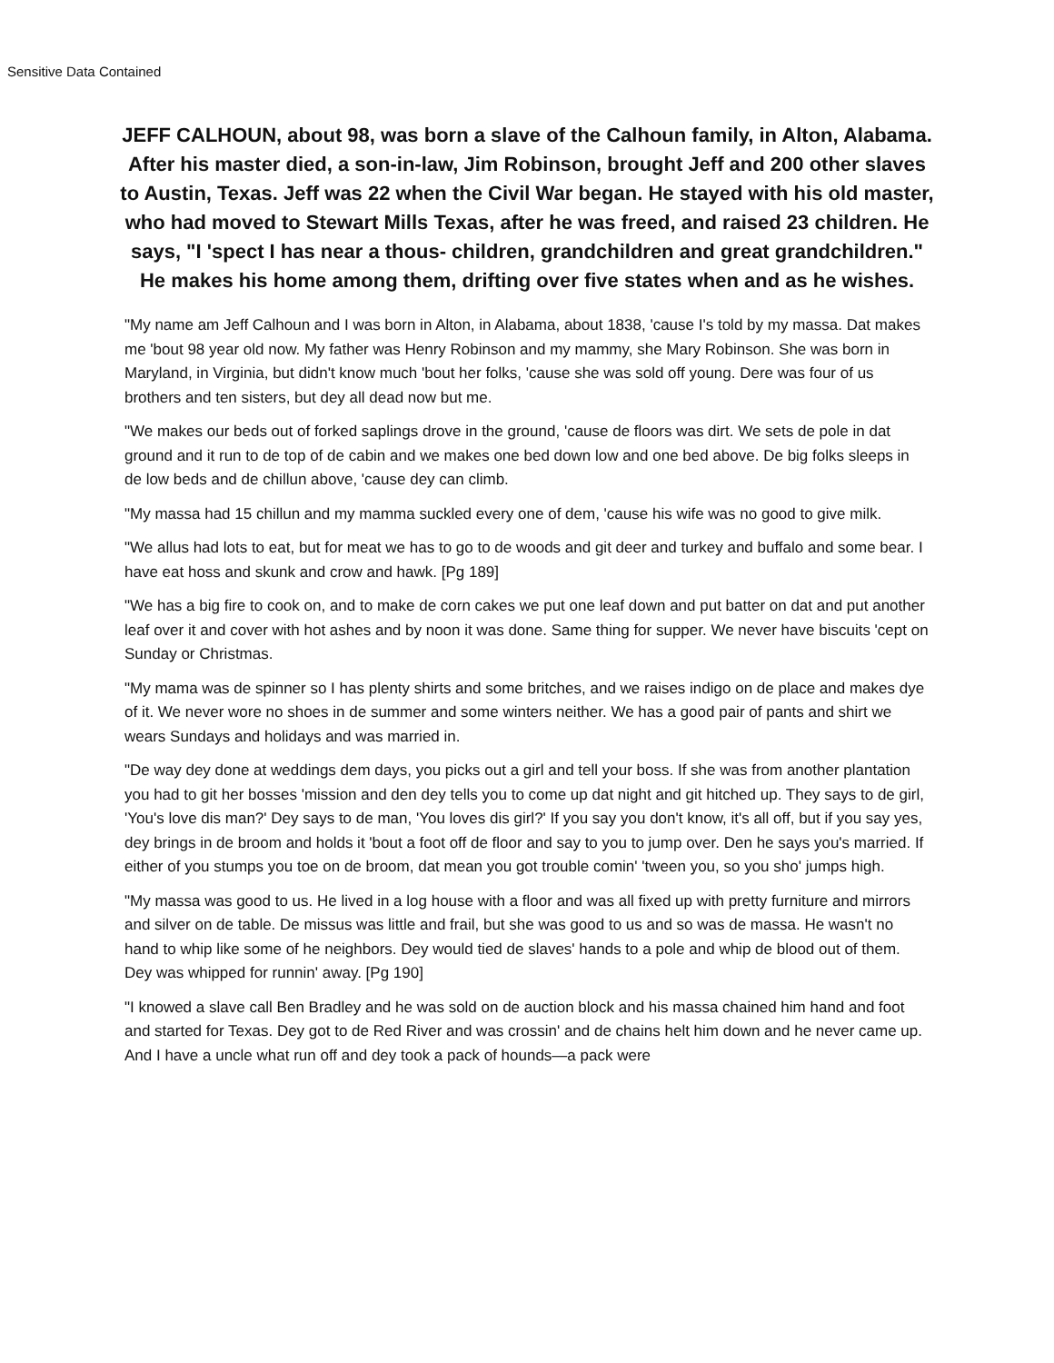Sensitive Data Contained
JEFF CALHOUN, about 98, was born a slave of the Calhoun family, in Alton, Alabama. After his master died, a son-in-law, Jim Robinson, brought Jeff and 200 other slaves to Austin, Texas. Jeff was 22 when the Civil War began. He stayed with his old master, who had moved to Stewart Mills Texas, after he was freed, and raised 23 children. He says, "I 'spect I has near a thous- children, grandchildren and great grandchildren." He makes his home among them, drifting over five states when and as he wishes.
"My name am Jeff Calhoun and I was born in Alton, in Alabama, about 1838, 'cause I's told by my massa. Dat makes me 'bout 98 year old now. My father was Henry Robinson and my mammy, she Mary Robinson. She was born in Maryland, in Virginia, but didn't know much 'bout her folks, 'cause she was sold off young. Dere was four of us brothers and ten sisters, but dey all dead now but me.
"We makes our beds out of forked saplings drove in the ground, 'cause de floors was dirt. We sets de pole in dat ground and it run to de top of de cabin and we makes one bed down low and one bed above. De big folks sleeps in de low beds and de chillun above, 'cause dey can climb.
"My massa had 15 chillun and my mamma suckled every one of dem, 'cause his wife was no good to give milk.
"We allus had lots to eat, but for meat we has to go to de woods and git deer and turkey and buffalo and some bear. I have eat hoss and skunk and crow and hawk. [Pg 189]
"We has a big fire to cook on, and to make de corn cakes we put one leaf down and put batter on dat and put another leaf over it and cover with hot ashes and by noon it was done. Same thing for supper. We never have biscuits 'cept on Sunday or Christmas.
"My mama was de spinner so I has plenty shirts and some britches, and we raises indigo on de place and makes dye of it. We never wore no shoes in de summer and some winters neither. We has a good pair of pants and shirt we wears Sundays and holidays and was married in.
"De way dey done at weddings dem days, you picks out a girl and tell your boss. If she was from another plantation you had to git her bosses 'mission and den dey tells you to come up dat night and git hitched up. They says to de girl, 'You's love dis man?' Dey says to de man, 'You loves dis girl?' If you say you don't know, it's all off, but if you say yes, dey brings in de broom and holds it 'bout a foot off de floor and say to you to jump over. Den he says you's married. If either of you stumps you toe on de broom, dat mean you got trouble comin' 'tween you, so you sho' jumps high.
"My massa was good to us. He lived in a log house with a floor and was all fixed up with pretty furniture and mirrors and silver on de table. De missus was little and frail, but she was good to us and so was de massa. He wasn't no hand to whip like some of he neighbors. Dey would tied de slaves' hands to a pole and whip de blood out of them. Dey was whipped for runnin' away. [Pg 190]
"I knowed a slave call Ben Bradley and he was sold on de auction block and his massa chained him hand and foot and started for Texas. Dey got to de Red River and was crossin' and de chains helt him down and he never came up. And I have a uncle what run off and dey took a pack of hounds—a pack were